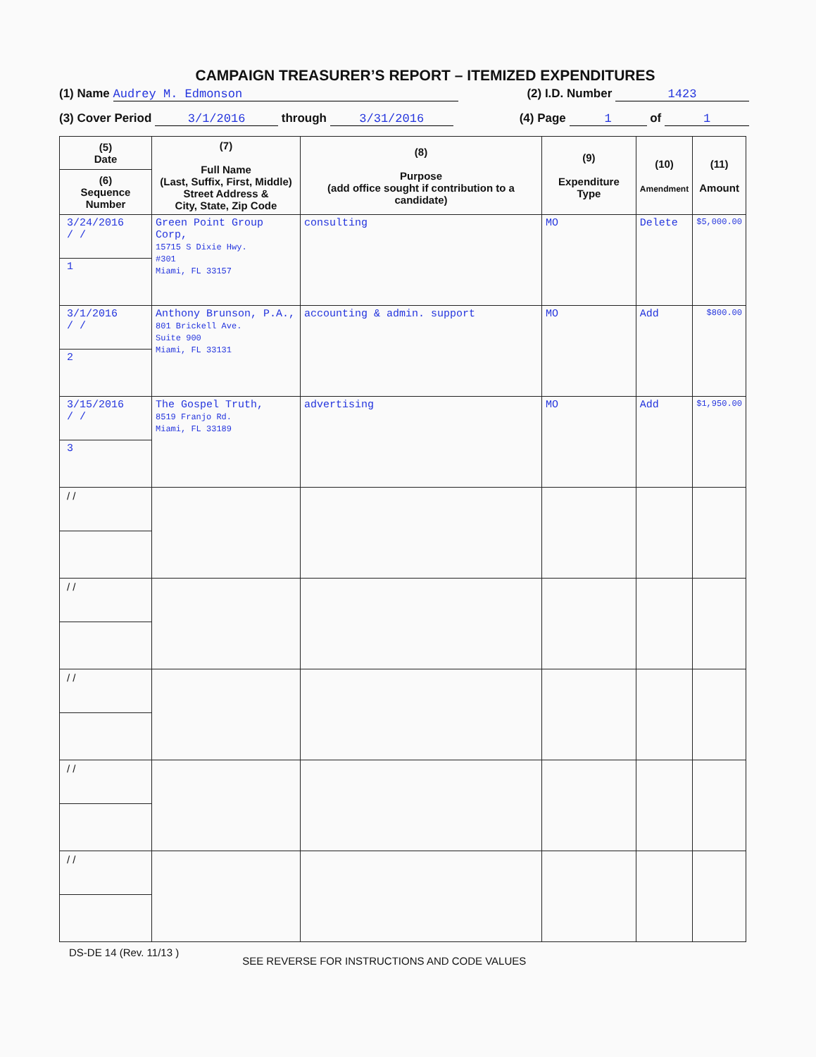CAMPAIGN TREASURER’S REPORT – ITEMIZED EXPENDITURES
(1) Name Audrey M. Edmonson (2) I.D. Number 1423
(3) Cover Period 3/1/2016 through 3/31/2016 (4) Page 1 of 1
| (5) Date (6) Sequence Number | (7) Full Name (Last, Suffix, First, Middle) Street Address & City, State, Zip Code | (8) Purpose (add office sought if contribution to a candidate) | (9) Expenditure Type | (10) Amendment | (11) Amount |
| --- | --- | --- | --- | --- | --- |
| 3/24/2016 / / 1 | Green Point Group Corp, 15715 S Dixie Hwy. #301 Miami, FL 33157 | consulting | MO | Delete | $5,000.00 |
| 3/1/2016 / / 2 | Anthony Brunson, P.A., 801 Brickell Ave. Suite 900 Miami, FL 33131 | accounting & admin. support | MO | Add | $800.00 |
| 3/15/2016 / / 3 | The Gospel Truth, 8519 Franjo Rd. Miami, FL 33189 | advertising | MO | Add | $1,950.00 |
| / / | | | | | |
| / / | | | | | |
| / / | | | | | |
| / / | | | | | |
| / / | | | | | |
DS-DE 14 (Rev. 11/13 ) SEE REVERSE FOR INSTRUCTIONS AND CODE VALUES